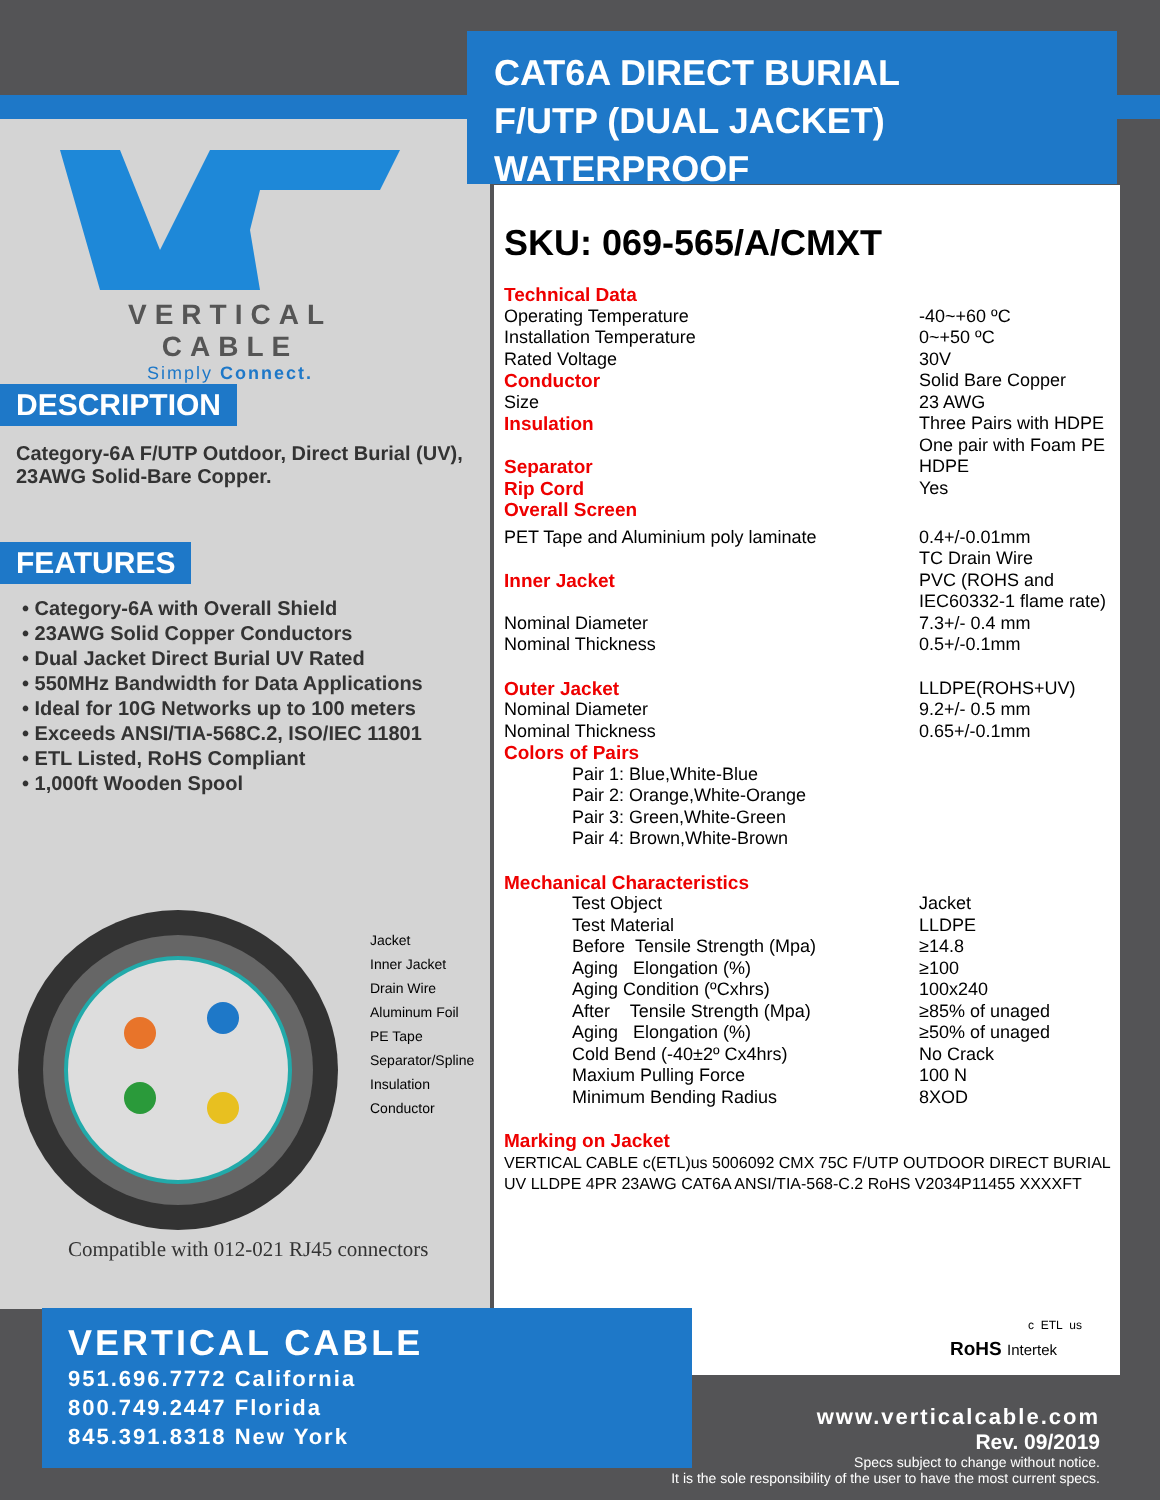CAT6A DIRECT BURIAL
F/UTP (DUAL JACKET)
WATERPROOF
SKU: 069-565/A/CMXT
VERTICAL CABLE
Simply Connect.
DESCRIPTION
Category-6A F/UTP Outdoor, Direct Burial (UV), 23AWG Solid-Bare Copper.
FEATURES
• Category-6A with Overall Shield
• 23AWG Solid Copper Conductors
• Dual Jacket Direct Burial UV Rated
• 550MHz Bandwidth for Data Applications
• Ideal for 10G Networks up to 100 meters
• Exceeds ANSI/TIA-568C.2, ISO/IEC 11801
• ETL Listed, RoHS Compliant
• 1,000ft Wooden Spool
Jacket
Inner Jacket
Drain Wire
Aluminum Foil
PE Tape
Separator/Spline
Insulation
Conductor
Compatible with 012-021 RJ45 connectors
| Technical Data | |
| Operating Temperature | -40~+60 ºC |
| Installation Temperature | 0~+50 ºC |
| Rated Voltage | 30V |
| Conductor | Solid Bare Copper |
| Size | 23 AWG |
| Insulation | Three Pairs with HDPE One pair with Foam PE |
| Separator | HDPE |
| Rip Cord | Yes |
| Overall Screen | |
| PET Tape and Aluminium poly laminate | 0.4+/-0.01mm TC Drain Wire |
| Inner Jacket | PVC (ROHS and IEC60332-1 flame rate) |
| Nominal Diameter | 7.3+/- 0.4 mm |
| Nominal Thickness | 0.5+/-0.1mm |
| Outer Jacket | LLDPE(ROHS+UV) |
| Nominal Diameter | 9.2+/- 0.5 mm |
| Nominal Thickness | 0.65+/-0.1mm |
| Colors of Pairs | |
| Pair 1: Blue,White-Blue Pair 2: Orange,White-Orange Pair 3: Green,White-Green Pair 4: Brown,White-Brown | |
| Mechanical Characteristics | |
| Test Object | Jacket |
| Test Material | LLDPE |
| Before Tensile Strength (Mpa) | ≥14.8 |
| Aging Elongation (%) | ≥100 |
| Aging Condition (ºCxhrs) | 100x240 |
| After Tensile Strength (Mpa) | ≥85% of unaged |
| Aging Elongation (%) | ≥50% of unaged |
| Cold Bend (-40±2º Cx4hrs) | No Crack |
| Maxium Pulling Force | 100 N |
| Minimum Bending Radius | 8XOD |
| Marking on Jacket | |
| VERTICAL CABLE c(ETL)us 5006092 CMX 75C F/UTP OUTDOOR DIRECT BURIAL UV LLDPE 4PR 23AWG CAT6A ANSI/TIA-568-C.2 RoHS V2034P11455 XXXXFT | |
RoHS Intertek
c ETL us
VERTICAL CABLE
951.696.7772 California
800.749.2447 Florida
845.391.8318 New York
www.verticalcable.com
Rev. 09/2019
Specs subject to change without notice.
It is the sole responsibility of the user to have the most current specs.